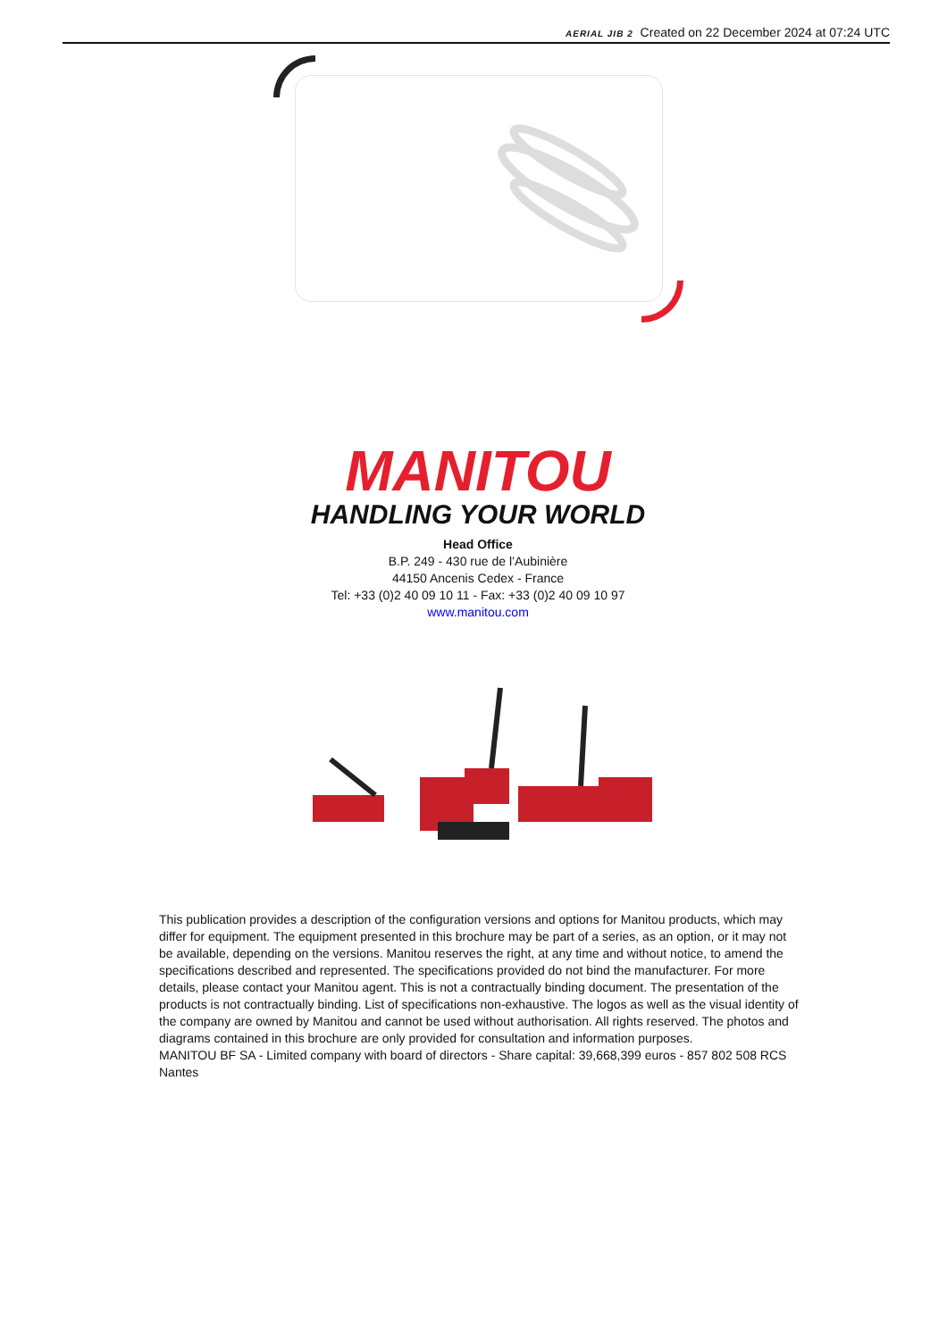AERIAL JIB 2 Created on 22 December 2024 at 07:24 UTC
MANITOU
HANDLING YOUR WORLD
Head Office
B.P. 249 - 430 rue de l’Aubinière
44150 Ancenis Cedex - France
Tel: +33 (0)2 40 09 10 11 - Fax: +33 (0)2 40 09 10 97
www.manitou.com
This publication provides a description of the configuration versions and options for Manitou products, which may differ for equipment. The equipment presented in this brochure may be part of a series, as an option, or it may not be available, depending on the versions. Manitou reserves the right, at any time and without notice, to amend the specifications described and represented. The specifications provided do not bind the manufacturer. For more details, please contact your Manitou agent. This is not a contractually binding document. The presentation of the products is not contractually binding. List of specifications non-exhaustive. The logos as well as the visual identity of the company are owned by Manitou and cannot be used without authorisation. All rights reserved. The photos and diagrams contained in this brochure are only provided for consultation and information purposes.
MANITOU BF SA - Limited company with board of directors - Share capital: 39,668,399 euros - 857 802 508 RCS Nantes